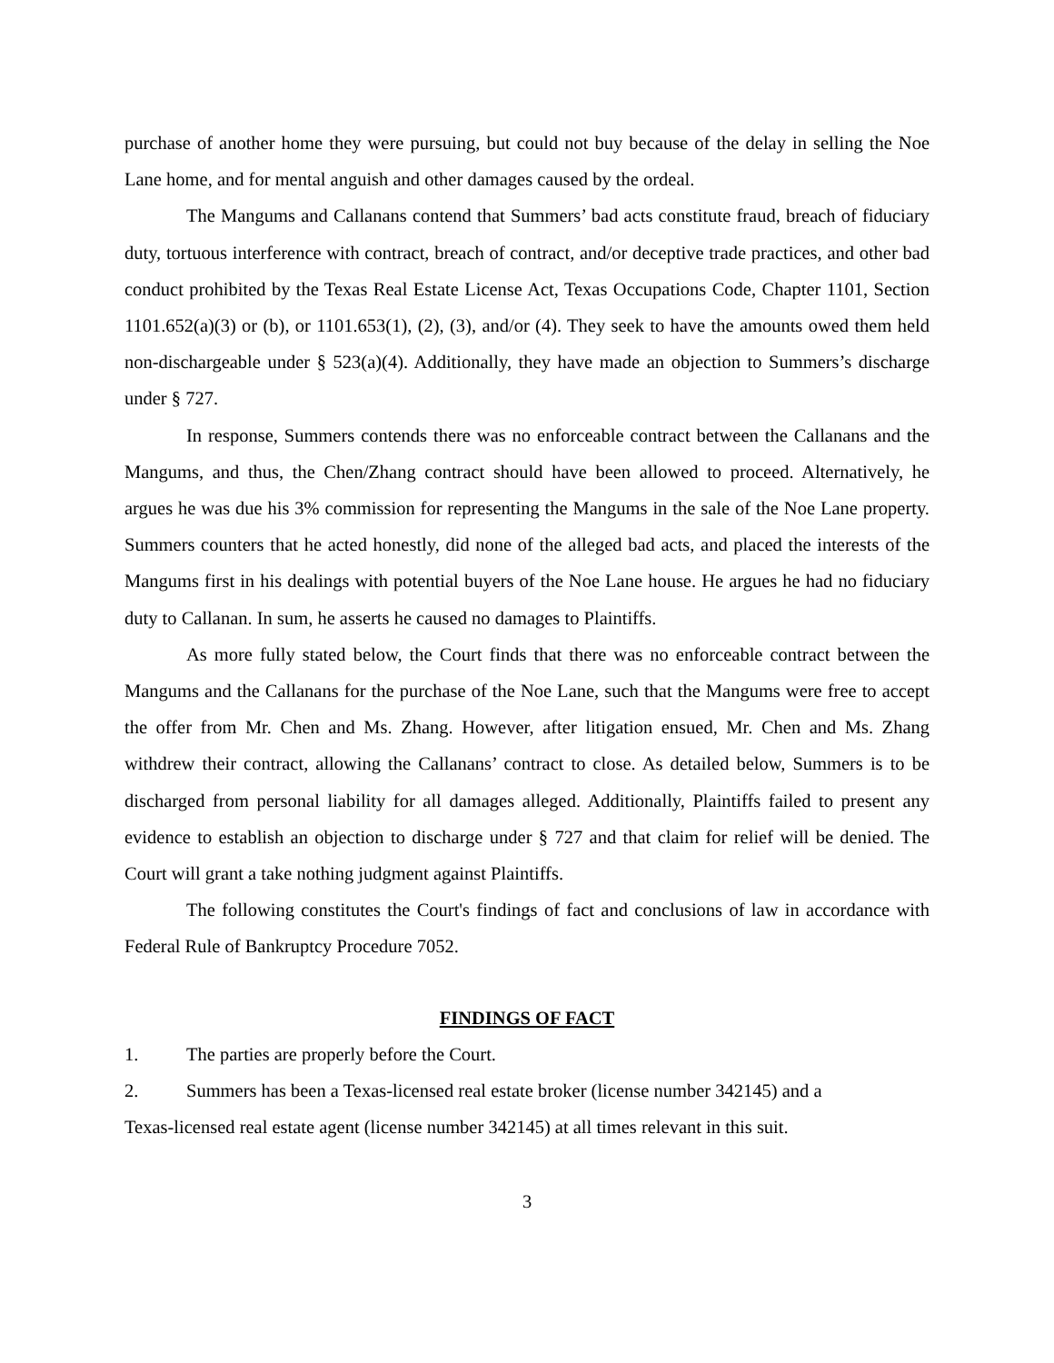purchase of another home they were pursuing, but could not buy because of the delay in selling the Noe Lane home, and for mental anguish and other damages caused by the ordeal.
The Mangums and Callanans contend that Summers’ bad acts constitute fraud, breach of fiduciary duty, tortuous interference with contract, breach of contract, and/or deceptive trade practices, and other bad conduct prohibited by the Texas Real Estate License Act, Texas Occupations Code, Chapter 1101, Section 1101.652(a)(3) or (b), or 1101.653(1), (2), (3), and/or (4). They seek to have the amounts owed them held non-dischargeable under § 523(a)(4). Additionally, they have made an objection to Summers’s discharge under § 727.
In response, Summers contends there was no enforceable contract between the Callanans and the Mangums, and thus, the Chen/Zhang contract should have been allowed to proceed. Alternatively, he argues he was due his 3% commission for representing the Mangums in the sale of the Noe Lane property. Summers counters that he acted honestly, did none of the alleged bad acts, and placed the interests of the Mangums first in his dealings with potential buyers of the Noe Lane house. He argues he had no fiduciary duty to Callanan. In sum, he asserts he caused no damages to Plaintiffs.
As more fully stated below, the Court finds that there was no enforceable contract between the Mangums and the Callanans for the purchase of the Noe Lane, such that the Mangums were free to accept the offer from Mr. Chen and Ms. Zhang. However, after litigation ensued, Mr. Chen and Ms. Zhang withdrew their contract, allowing the Callanans’ contract to close. As detailed below, Summers is to be discharged from personal liability for all damages alleged. Additionally, Plaintiffs failed to present any evidence to establish an objection to discharge under § 727 and that claim for relief will be denied. The Court will grant a take nothing judgment against Plaintiffs.
The following constitutes the Court's findings of fact and conclusions of law in accordance with Federal Rule of Bankruptcy Procedure 7052.
FINDINGS OF FACT
1. The parties are properly before the Court.
2. Summers has been a Texas-licensed real estate broker (license number 342145) and a
Texas-licensed real estate agent (license number 342145) at all times relevant in this suit.
3